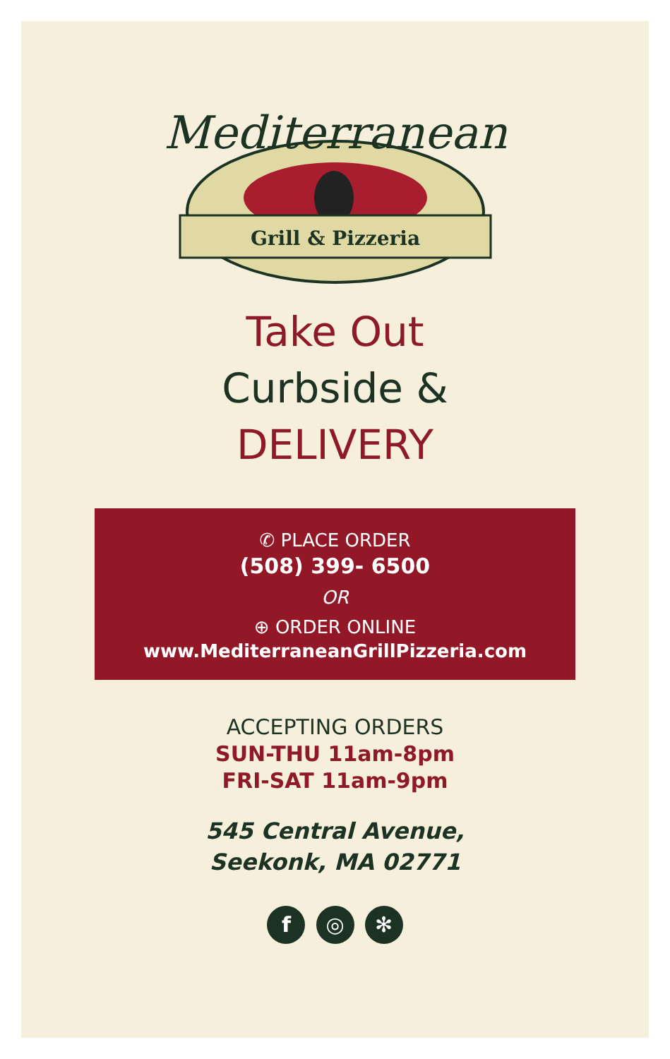Mediterranean
Grill & Pizzeria
Take Out
Curbside &
DELIVERY
✆ PLACE ORDER
(508) 399- 6500
OR
⊕ ORDER ONLINE
www.MediterraneanGrillPizzeria.com
ACCEPTING ORDERS
SUN-THU 11am-8pm
FRI-SAT 11am-9pm
545 Central Avenue,
Seekonk, MA 02771
f ◎ ✻